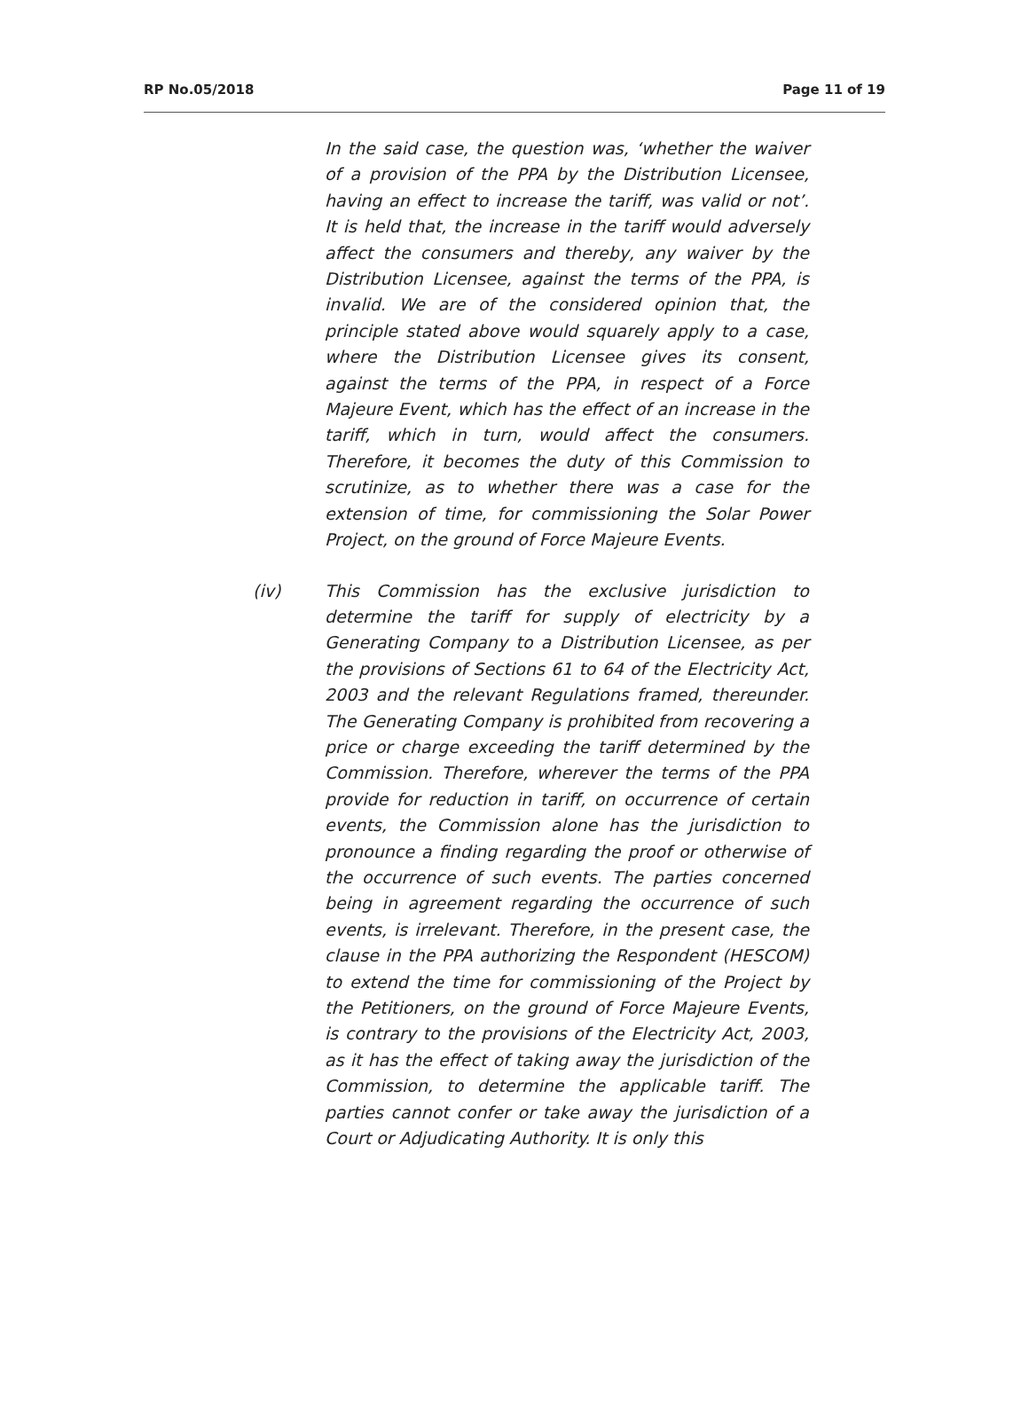RP No.05/2018 Page 11 of 19
In the said case, the question was, ‘whether the waiver of a provision of the PPA by the Distribution Licensee, having an effect to increase the tariff, was valid or not’. It is held that, the increase in the tariff would adversely affect the consumers and thereby, any waiver by the Distribution Licensee, against the terms of the PPA, is invalid. We are of the considered opinion that, the principle stated above would squarely apply to a case, where the Distribution Licensee gives its consent, against the terms of the PPA, in respect of a Force Majeure Event, which has the effect of an increase in the tariff, which in turn, would affect the consumers. Therefore, it becomes the duty of this Commission to scrutinize, as to whether there was a case for the extension of time, for commissioning the Solar Power Project, on the ground of Force Majeure Events.
(iv) This Commission has the exclusive jurisdiction to determine the tariff for supply of electricity by a Generating Company to a Distribution Licensee, as per the provisions of Sections 61 to 64 of the Electricity Act, 2003 and the relevant Regulations framed, thereunder. The Generating Company is prohibited from recovering a price or charge exceeding the tariff determined by the Commission. Therefore, wherever the terms of the PPA provide for reduction in tariff, on occurrence of certain events, the Commission alone has the jurisdiction to pronounce a finding regarding the proof or otherwise of the occurrence of such events. The parties concerned being in agreement regarding the occurrence of such events, is irrelevant. Therefore, in the present case, the clause in the PPA authorizing the Respondent (HESCOM) to extend the time for commissioning of the Project by the Petitioners, on the ground of Force Majeure Events, is contrary to the provisions of the Electricity Act, 2003, as it has the effect of taking away the jurisdiction of the Commission, to determine the applicable tariff. The parties cannot confer or take away the jurisdiction of a Court or Adjudicating Authority. It is only this